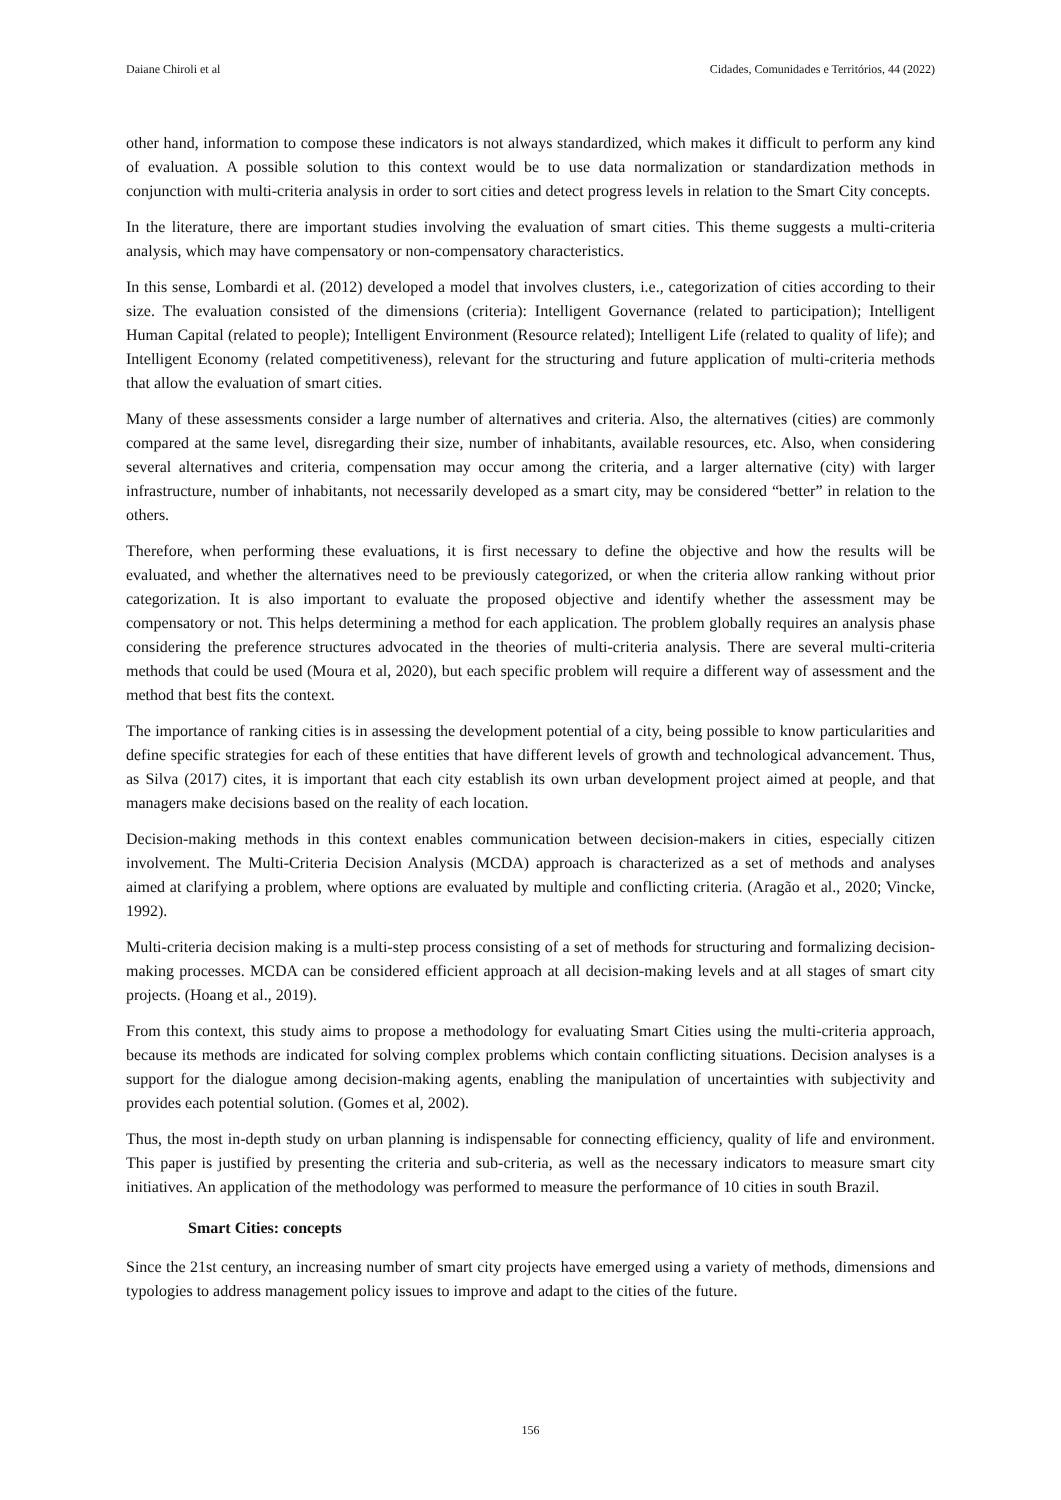Daiane Chiroli et al Cidades, Comunidades e Territórios, 44 (2022)
other hand, information to compose these indicators is not always standardized, which makes it difficult to perform any kind of evaluation. A possible solution to this context would be to use data normalization or standardization methods in conjunction with multi-criteria analysis in order to sort cities and detect progress levels in relation to the Smart City concepts.
In the literature, there are important studies involving the evaluation of smart cities. This theme suggests a multi-criteria analysis, which may have compensatory or non-compensatory characteristics.
In this sense, Lombardi et al. (2012) developed a model that involves clusters, i.e., categorization of cities according to their size. The evaluation consisted of the dimensions (criteria): Intelligent Governance (related to participation); Intelligent Human Capital (related to people); Intelligent Environment (Resource related); Intelligent Life (related to quality of life); and Intelligent Economy (related competitiveness), relevant for the structuring and future application of multi-criteria methods that allow the evaluation of smart cities.
Many of these assessments consider a large number of alternatives and criteria. Also, the alternatives (cities) are commonly compared at the same level, disregarding their size, number of inhabitants, available resources, etc. Also, when considering several alternatives and criteria, compensation may occur among the criteria, and a larger alternative (city) with larger infrastructure, number of inhabitants, not necessarily developed as a smart city, may be considered “better” in relation to the others.
Therefore, when performing these evaluations, it is first necessary to define the objective and how the results will be evaluated, and whether the alternatives need to be previously categorized, or when the criteria allow ranking without prior categorization. It is also important to evaluate the proposed objective and identify whether the assessment may be compensatory or not. This helps determining a method for each application. The problem globally requires an analysis phase considering the preference structures advocated in the theories of multi-criteria analysis. There are several multi-criteria methods that could be used (Moura et al, 2020), but each specific problem will require a different way of assessment and the method that best fits the context.
The importance of ranking cities is in assessing the development potential of a city, being possible to know particularities and define specific strategies for each of these entities that have different levels of growth and technological advancement. Thus, as Silva (2017) cites, it is important that each city establish its own urban development project aimed at people, and that managers make decisions based on the reality of each location.
Decision-making methods in this context enables communication between decision-makers in cities, especially citizen involvement. The Multi-Criteria Decision Analysis (MCDA) approach is characterized as a set of methods and analyses aimed at clarifying a problem, where options are evaluated by multiple and conflicting criteria. (Aragão et al., 2020; Vincke, 1992).
Multi-criteria decision making is a multi-step process consisting of a set of methods for structuring and formalizing decision-making processes. MCDA can be considered efficient approach at all decision-making levels and at all stages of smart city projects. (Hoang et al., 2019).
From this context, this study aims to propose a methodology for evaluating Smart Cities using the multi-criteria approach, because its methods are indicated for solving complex problems which contain conflicting situations. Decision analyses is a support for the dialogue among decision-making agents, enabling the manipulation of uncertainties with subjectivity and provides each potential solution. (Gomes et al, 2002).
Thus, the most in-depth study on urban planning is indispensable for connecting efficiency, quality of life and environment. This paper is justified by presenting the criteria and sub-criteria, as well as the necessary indicators to measure smart city initiatives. An application of the methodology was performed to measure the performance of 10 cities in south Brazil.
Smart Cities: concepts
Since the 21st century, an increasing number of smart city projects have emerged using a variety of methods, dimensions and typologies to address management policy issues to improve and adapt to the cities of the future.
156